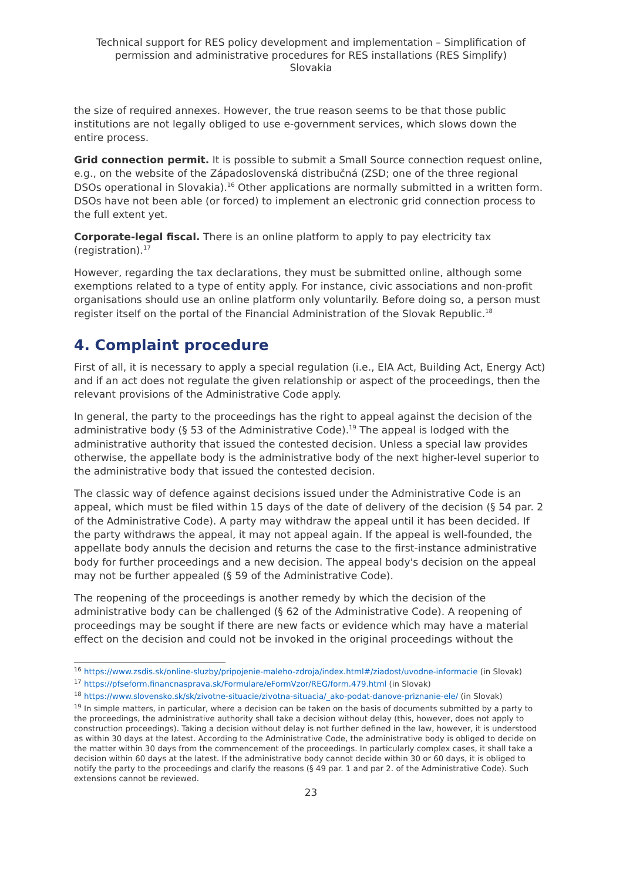Technical support for RES policy development and implementation – Simplification of permission and administrative procedures for RES installations (RES Simplify)
Slovakia
the size of required annexes. However, the true reason seems to be that those public institutions are not legally obliged to use e-government services, which slows down the entire process.
Grid connection permit. It is possible to submit a Small Source connection request online, e.g., on the website of the Západoslovenská distribučná (ZSD; one of the three regional DSOs operational in Slovakia).<sup>16</sup> Other applications are normally submitted in a written form. DSOs have not been able (or forced) to implement an electronic grid connection process to the full extent yet.
Corporate-legal fiscal. There is an online platform to apply to pay electricity tax (registration).<sup>17</sup>
However, regarding the tax declarations, they must be submitted online, although some exemptions related to a type of entity apply. For instance, civic associations and non-profit organisations should use an online platform only voluntarily. Before doing so, a person must register itself on the portal of the Financial Administration of the Slovak Republic.<sup>18</sup>
4. Complaint procedure
First of all, it is necessary to apply a special regulation (i.e., EIA Act, Building Act, Energy Act) and if an act does not regulate the given relationship or aspect of the proceedings, then the relevant provisions of the Administrative Code apply.
In general, the party to the proceedings has the right to appeal against the decision of the administrative body (§ 53 of the Administrative Code).<sup>19</sup> The appeal is lodged with the administrative authority that issued the contested decision. Unless a special law provides otherwise, the appellate body is the administrative body of the next higher-level superior to the administrative body that issued the contested decision.
The classic way of defence against decisions issued under the Administrative Code is an appeal, which must be filed within 15 days of the date of delivery of the decision (§ 54 par. 2 of the Administrative Code). A party may withdraw the appeal until it has been decided. If the party withdraws the appeal, it may not appeal again. If the appeal is well-founded, the appellate body annuls the decision and returns the case to the first-instance administrative body for further proceedings and a new decision. The appeal body's decision on the appeal may not be further appealed (§ 59 of the Administrative Code).
The reopening of the proceedings is another remedy by which the decision of the administrative body can be challenged (§ 62 of the Administrative Code). A reopening of proceedings may be sought if there are new facts or evidence which may have a material effect on the decision and could not be invoked in the original proceedings without the
<sup>16</sup> https://www.zsdis.sk/online-sluzby/pripojenie-maleho-zdroja/index.html#/ziadost/uvodne-informacie (in Slovak)
<sup>17</sup> https://pfseform.financnasprava.sk/Formulare/eFormVzor/REG/form.479.html (in Slovak)
<sup>18</sup> https://www.slovensko.sk/sk/zivotne-situacie/zivotna-situacia/_ako-podat-danove-priznanie-ele/ (in Slovak)
<sup>19</sup> In simple matters, in particular, where a decision can be taken on the basis of documents submitted by a party to the proceedings, the administrative authority shall take a decision without delay (this, however, does not apply to construction proceedings). Taking a decision without delay is not further defined in the law, however, it is understood as within 30 days at the latest. According to the Administrative Code, the administrative body is obliged to decide on the matter within 30 days from the commencement of the proceedings. In particularly complex cases, it shall take a decision within 60 days at the latest. If the administrative body cannot decide within 30 or 60 days, it is obliged to notify the party to the proceedings and clarify the reasons (§ 49 par. 1 and par 2. of the Administrative Code). Such extensions cannot be reviewed.
23